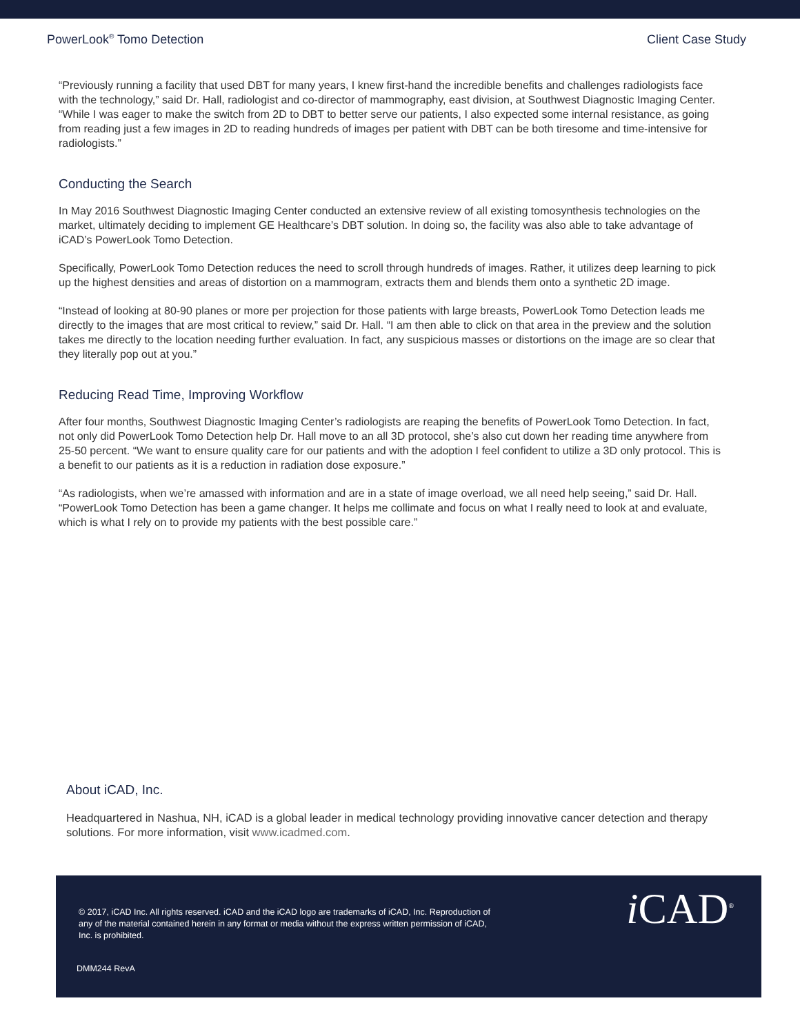PowerLook<sup>®</sup> Tomo Detection Client Case Study
“Previously running a facility that used DBT for many years, I knew first-hand the incredible benefits and challenges radiologists face with the technology,” said Dr. Hall, radiologist and co-director of mammography, east division, at Southwest Diagnostic Imaging Center. “While I was eager to make the switch from 2D to DBT to better serve our patients, I also expected some internal resistance, as going from reading just a few images in 2D to reading hundreds of images per patient with DBT can be both tiresome and time-intensive for radiologists.”
Conducting the Search
In May 2016 Southwest Diagnostic Imaging Center conducted an extensive review of all existing tomosynthesis technologies on the market, ultimately deciding to implement GE Healthcare’s DBT solution. In doing so, the facility was also able to take advantage of iCAD’s PowerLook Tomo Detection.
Specifically, PowerLook Tomo Detection reduces the need to scroll through hundreds of images. Rather, it utilizes deep learning to pick up the highest densities and areas of distortion on a mammogram, extracts them and blends them onto a synthetic 2D image.
“Instead of looking at 80-90 planes or more per projection for those patients with large breasts, PowerLook Tomo Detection leads me directly to the images that are most critical to review,” said Dr. Hall. “I am then able to click on that area in the preview and the solution takes me directly to the location needing further evaluation. In fact, any suspicious masses or distortions on the image are so clear that they literally pop out at you.”
Reducing Read Time, Improving Workflow
After four months, Southwest Diagnostic Imaging Center’s radiologists are reaping the benefits of PowerLook Tomo Detection. In fact, not only did PowerLook Tomo Detection help Dr. Hall move to an all 3D protocol, she’s also cut down her reading time anywhere from 25-50 percent. “We want to ensure quality care for our patients and with the adoption I feel confident to utilize a 3D only protocol. This is a benefit to our patients as it is a reduction in radiation dose exposure.”
“As radiologists, when we’re amassed with information and are in a state of image overload, we all need help seeing,” said Dr. Hall. “PowerLook Tomo Detection has been a game changer. It helps me collimate and focus on what I really need to look at and evaluate, which is what I rely on to provide my patients with the best possible care.”
About iCAD, Inc.
Headquartered in Nashua, NH, iCAD is a global leader in medical technology providing innovative cancer detection and therapy solutions. For more information, visit www.icadmed.com.
© 2017, iCAD Inc. All rights reserved. iCAD and the iCAD logo are trademarks of iCAD, Inc. Reproduction of any of the material contained herein in any format or media without the express written permission of iCAD, Inc. is prohibited.
DMM244 RevA
i CAD<sup>®</sup>